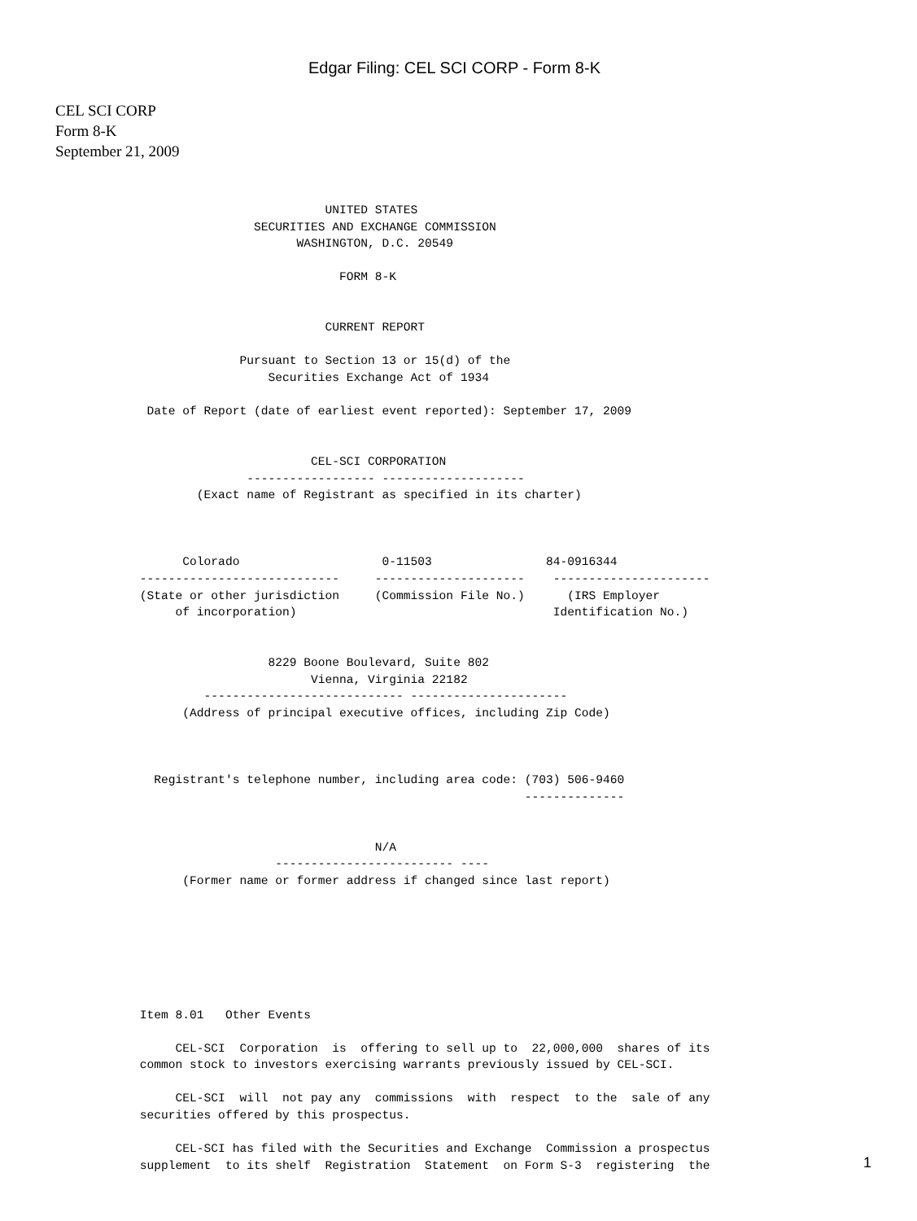Edgar Filing: CEL SCI CORP - Form 8-K
CEL SCI CORP
Form 8-K
September 21, 2009
                               UNITED STATES
                     SECURITIES AND EXCHANGE COMMISSION
                           WASHINGTON, D.C. 20549

                                 FORM 8-K


                               CURRENT REPORT

                   Pursuant to Section 13 or 15(d) of the
                       Securities Exchange Act of 1934

      Date of Report (date of earliest event reported): September 17, 2009


                             CEL-SCI CORPORATION
                    ------------------ --------------------
             (Exact name of Registrant as specified in its charter)



           Colorado                    0-11503                84-0916344
     ----------------------------     ---------------------    ----------------------
     (State or other jurisdiction     (Commission File No.)      (IRS Employer
          of incorporation)                                    Identification No.)


                       8229 Boone Boulevard, Suite 802
                             Vienna, Virginia 22182
              ---------------------------- ----------------------
           (Address of principal executive offices, including Zip Code)



       Registrant's telephone number, including area code: (703) 506-9460
                                                           --------------


                                      N/A
                        ------------------------- ----
           (Former name or former address if changed since last report)







     Item 8.01   Other Events

          CEL-SCI  Corporation  is  offering to sell up to  22,000,000  shares of its
     common stock to investors exercising warrants previously issued by CEL-SCI.

          CEL-SCI  will  not pay any  commissions  with  respect  to the  sale of any
     securities offered by this prospectus.

          CEL-SCI has filed with the Securities and Exchange  Commission a prospectus
     supplement  to its shelf  Registration  Statement  on Form S-3  registering  the
1